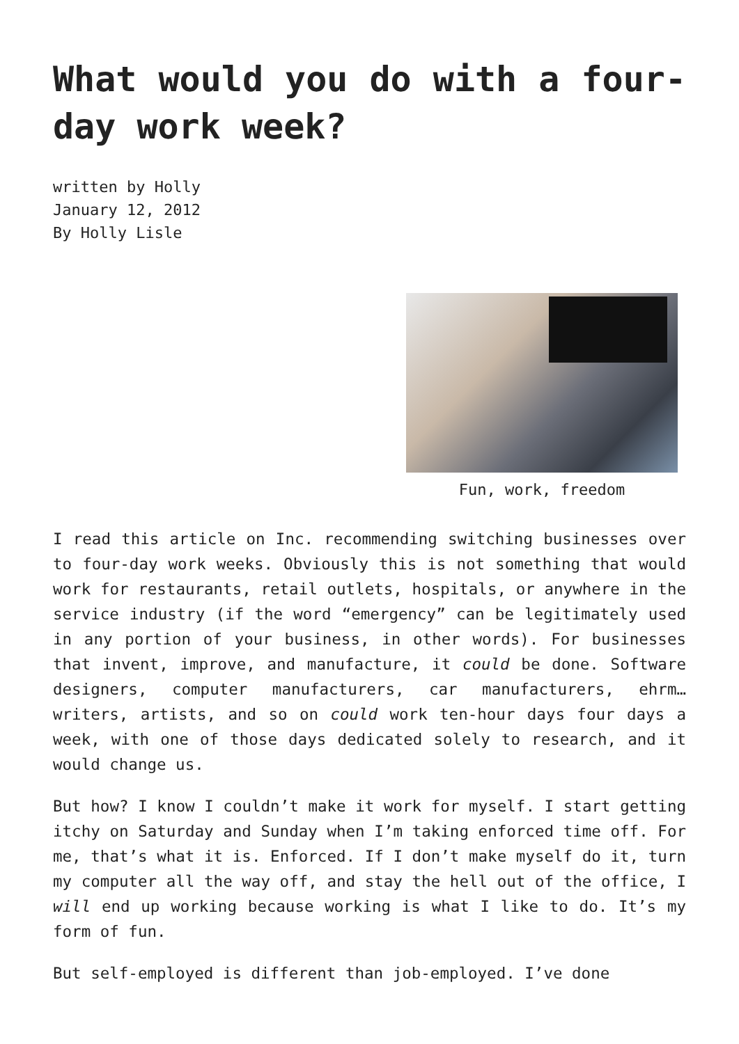What would you do with a four-day work week?
written by Holly
January 12, 2012
By Holly Lisle
Fun, work, freedom
I read this article on Inc. recommending switching businesses over to four-day work weeks. Obviously this is not something that would work for restaurants, retail outlets, hospitals, or anywhere in the service industry (if the word “emergency” can be legitimately used in any portion of your business, in other words). For businesses that invent, improve, and manufacture, it could be done. Software designers, computer manufacturers, car manufacturers, ehrm… writers, artists, and so on could work ten-hour days four days a week, with one of those days dedicated solely to research, and it would change us.
But how? I know I couldn’t make it work for myself. I start getting itchy on Saturday and Sunday when I’m taking enforced time off. For me, that’s what it is. Enforced. If I don’t make myself do it, turn my computer all the way off, and stay the hell out of the office, I will end up working because working is what I like to do. It’s my form of fun.
But self-employed is different than job-employed. I’ve done